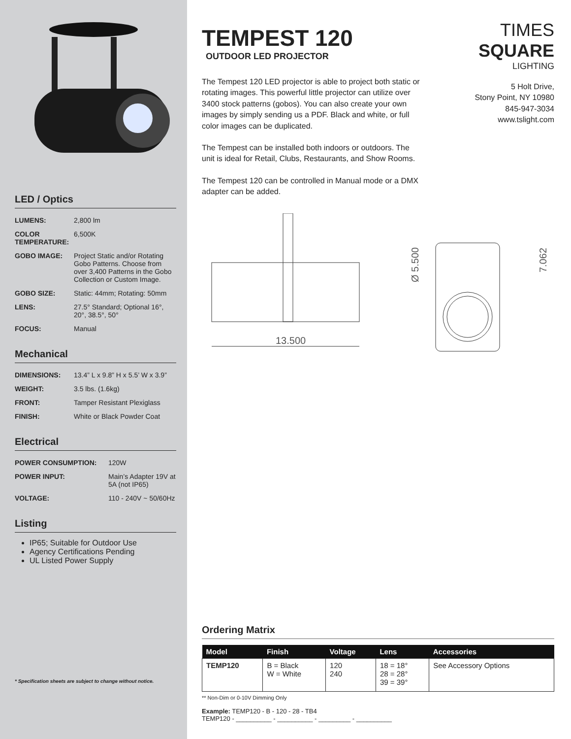LED / Optics
| LUMENS: | 2,800 lm |
| COLOR TEMPERATURE: | 6,500K |
| GOBO IMAGE: | Project Static and/or Rotating Gobo Patterns. Choose from over 3,400 Patterns in the Gobo Collection or Custom Image. |
| GOBO SIZE: | Static: 44mm; Rotating: 50mm |
| LENS: | 27.5° Standard; Optional 16°, 20°, 38.5°, 50° |
| FOCUS: | Manual |
Mechanical
| DIMENSIONS: | 13.4” L x 9.8” H x 5.5’ W x 3.9” |
| WEIGHT: | 3.5 lbs. (1.6kg) |
| FRONT: | Tamper Resistant Plexiglass |
| FINISH: | White or Black Powder Coat |
Electrical
| POWER CONSUMPTION: | 120W |
| POWER INPUT: | Main’s Adapter 19V at 5A (not IP65) |
| VOLTAGE: | 110 - 240V ~ 50/60Hz |
Listing
IP65; Suitable for Outdoor Use
Agency Certifications Pending
UL Listed Power Supply
* Specification sheets are subject to change without notice.
TIMES SQUARE
LIGHTING
5 Holt Drive,
Stony Point, NY 10980
845-947-3034
www.tslight.com
TEMPEST 120
OUTDOOR LED PROJECTOR
The Tempest 120 LED projector is able to project both static or rotating images. This powerful little projector can utilize over 3400 stock patterns (gobos). You can also create your own images by simply sending us a PDF. Black and white, or full color images can be duplicated.
The Tempest can be installed both indoors or outdoors. The unit is ideal for Retail, Clubs, Restaurants, and Show Rooms.
The Tempest 120 can be controlled in Manual mode or a DMX adapter can be added.
13.500
Ø 5.500
7.062
Ordering Matrix
| Model | Finish | Voltage | Lens | Accessories |
| --- | --- | --- | --- | --- |
| TEMP120 | B = Black W = White | 120 240 | 18 = 18° 28 = 28° 39 = 39° | See Accessory Options |
** Non-Dim or 0-10V Dimming Only
Example: TEMP120 - B - 120 - 28 - TB4
TEMP120 - __________ - __________ - _________ - __________